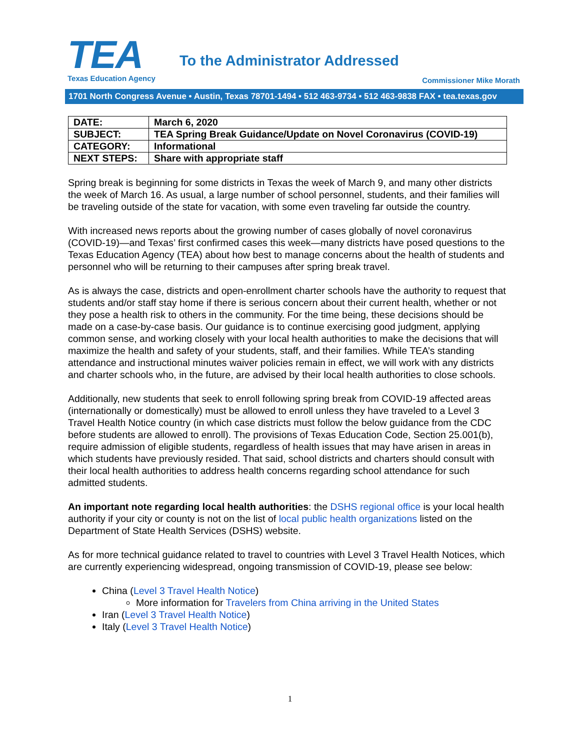TEA
Texas Education Agency
To the Administrator Addressed
Commissioner Mike Morath
1701 North Congress Avenue • Austin, Texas 78701-1494 • 512 463-9734 • 512 463-9838 FAX • tea.texas.gov
| DATE: | March 6, 2020 |
| SUBJECT: | TEA Spring Break Guidance/Update on Novel Coronavirus (COVID-19) |
| CATEGORY: | Informational |
| NEXT STEPS: | Share with appropriate staff |
Spring break is beginning for some districts in Texas the week of March 9, and many other districts the week of March 16. As usual, a large number of school personnel, students, and their families will be traveling outside of the state for vacation, with some even traveling far outside the country.
With increased news reports about the growing number of cases globally of novel coronavirus (COVID-19)—and Texas’ first confirmed cases this week—many districts have posed questions to the Texas Education Agency (TEA) about how best to manage concerns about the health of students and personnel who will be returning to their campuses after spring break travel.
As is always the case, districts and open-enrollment charter schools have the authority to request that students and/or staff stay home if there is serious concern about their current health, whether or not they pose a health risk to others in the community. For the time being, these decisions should be made on a case-by-case basis. Our guidance is to continue exercising good judgment, applying common sense, and working closely with your local health authorities to make the decisions that will maximize the health and safety of your students, staff, and their families. While TEA’s standing attendance and instructional minutes waiver policies remain in effect, we will work with any districts and charter schools who, in the future, are advised by their local health authorities to close schools.
Additionally, new students that seek to enroll following spring break from COVID-19 affected areas (internationally or domestically) must be allowed to enroll unless they have traveled to a Level 3 Travel Health Notice country (in which case districts must follow the below guidance from the CDC before students are allowed to enroll). The provisions of Texas Education Code, Section 25.001(b), require admission of eligible students, regardless of health issues that may have arisen in areas in which students have previously resided. That said, school districts and charters should consult with their local health authorities to address health concerns regarding school attendance for such admitted students.
An important note regarding local health authorities: the DSHS regional office is your local health authority if your city or county is not on the list of local public health organizations listed on the Department of State Health Services (DSHS) website.
As for more technical guidance related to travel to countries with Level 3 Travel Health Notices, which are currently experiencing widespread, ongoing transmission of COVID-19, please see below:
China (Level 3 Travel Health Notice)
More information for Travelers from China arriving in the United States
Iran (Level 3 Travel Health Notice)
Italy (Level 3 Travel Health Notice)
1